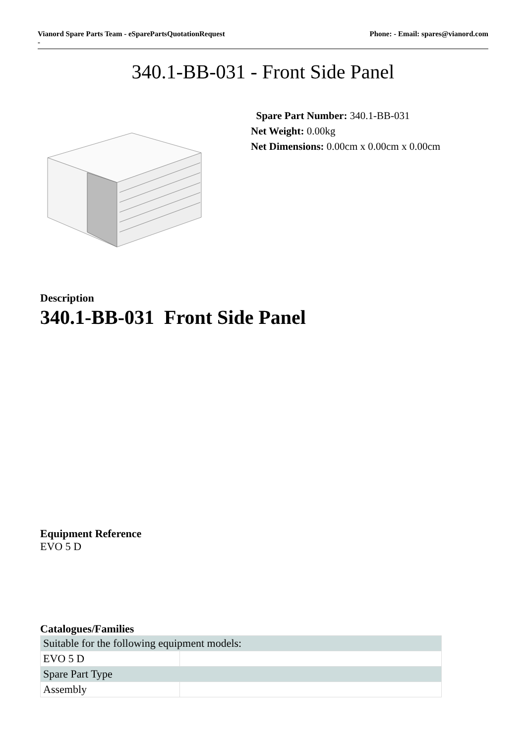Vianord Spare Parts Team - eSparePartsQuotationRequest
-
Phone: - Email: spares@vianord.com
340.1-BB-031 - Front Side Panel
Spare Part Number: 340.1-BB-031
Net Weight: 0.00kg
Net Dimensions: 0.00cm x 0.00cm x 0.00cm
Description
340.1-BB-031 Front Side Panel
Equipment Reference
EVO 5 D
Catalogues/Families
| Suitable for the following equipment models: | |
| EVO 5 D | |
| Spare Part Type | |
| Assembly | |